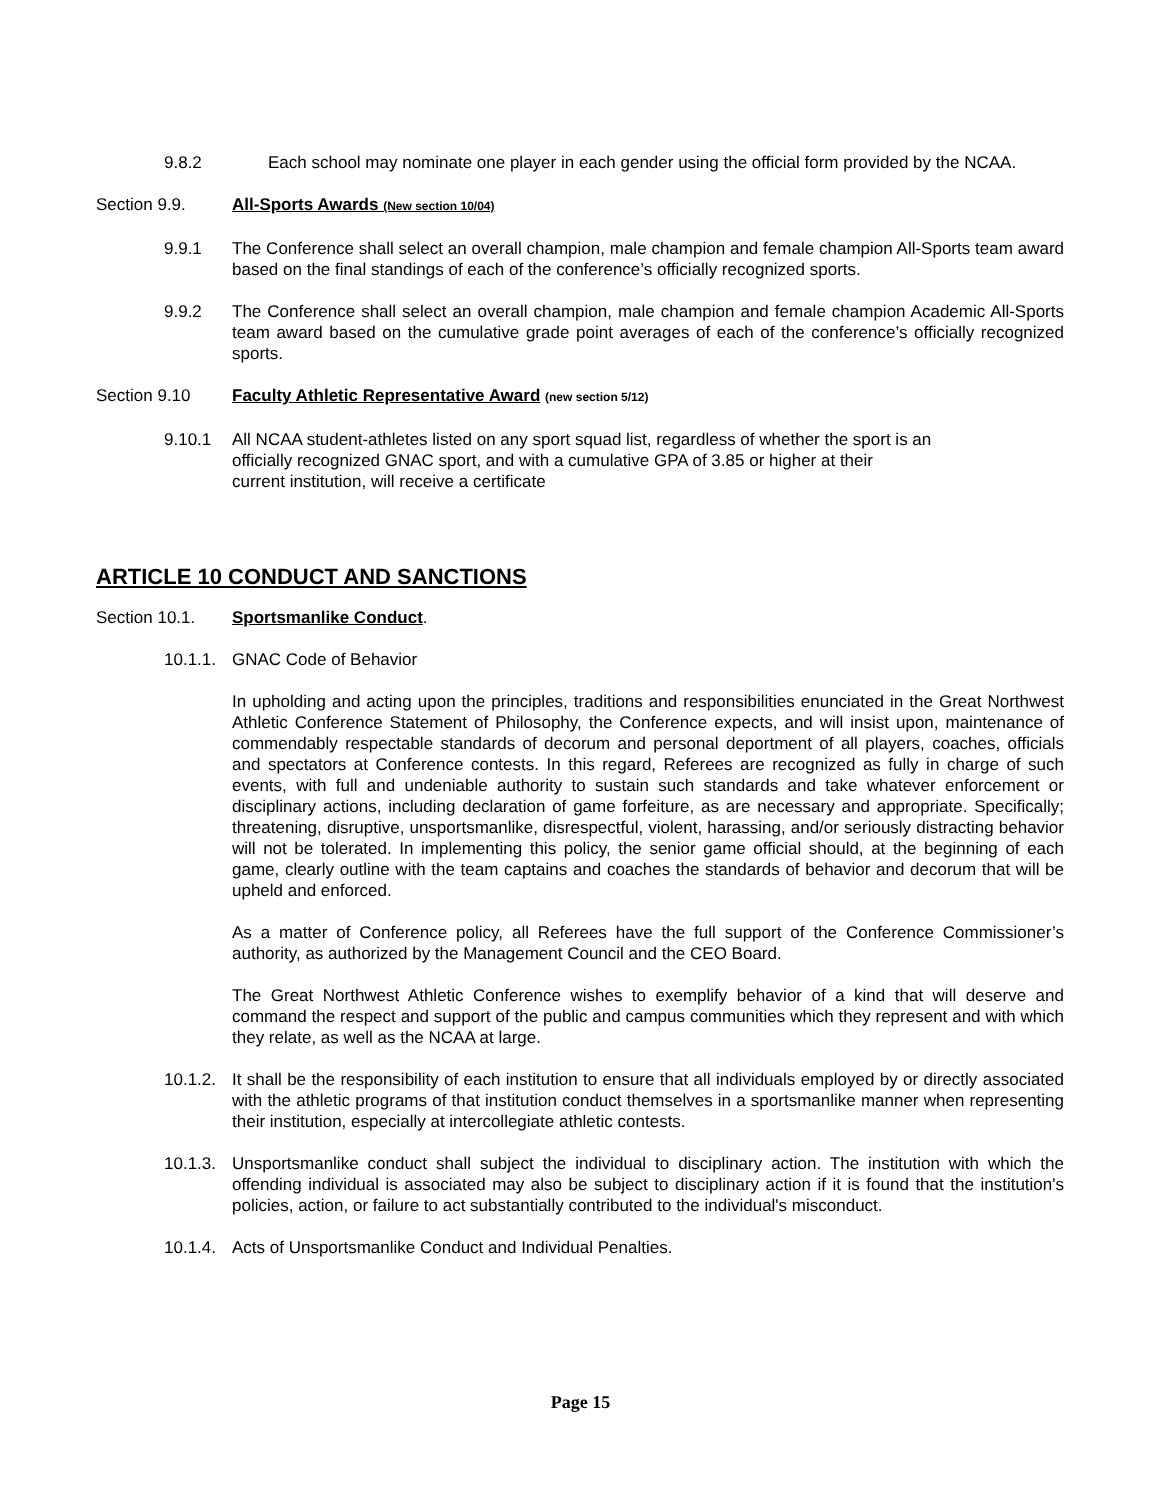9.8.2 Each school may nominate one player in each gender using the official form provided by the NCAA.
Section 9.9. All-Sports Awards (New section 10/04)
9.9.1 The Conference shall select an overall champion, male champion and female champion All-Sports team award based on the final standings of each of the conference’s officially recognized sports.
9.9.2 The Conference shall select an overall champion, male champion and female champion Academic All-Sports team award based on the cumulative grade point averages of each of the conference’s officially recognized sports.
Section 9.10 Faculty Athletic Representative Award (new section 5/12)
9.10.1 All NCAA student-athletes listed on any sport squad list, regardless of whether the sport is an
officially recognized GNAC sport, and with a cumulative GPA of 3.85 or higher at their
current institution, will receive a certificate
ARTICLE 10 CONDUCT AND SANCTIONS
Section 10.1. Sportsmanlike Conduct.
10.1.1.
GNAC Code of Behavior
In upholding and acting upon the principles, traditions and responsibilities enunciated in the Great Northwest Athletic Conference Statement of Philosophy, the Conference expects, and will insist upon, maintenance of commendably respectable standards of decorum and personal deportment of all players, coaches, officials and spectators at Conference contests. In this regard, Referees are recognized as fully in charge of such events, with full and undeniable authority to sustain such standards and take whatever enforcement or disciplinary actions, including declaration of game forfeiture, as are necessary and appropriate. Specifically; threatening, disruptive, unsportsmanlike, disrespectful, violent, harassing, and/or seriously distracting behavior will not be tolerated. In implementing this policy, the senior game official should, at the beginning of each game, clearly outline with the team captains and coaches the standards of behavior and decorum that will be upheld and enforced.
As a matter of Conference policy, all Referees have the full support of the Conference Commissioner’s authority, as authorized by the Management Council and the CEO Board.
The Great Northwest Athletic Conference wishes to exemplify behavior of a kind that will deserve and command the respect and support of the public and campus communities which they represent and with which they relate, as well as the NCAA at large.
10.1.2.
It shall be the responsibility of each institution to ensure that all individuals employed by or directly associated with the athletic programs of that institution conduct themselves in a sportsmanlike manner when representing their institution, especially at intercollegiate athletic contests.
10.1.3.
Unsportsmanlike conduct shall subject the individual to disciplinary action. The institution with which the offending individual is associated may also be subject to disciplinary action if it is found that the institution's policies, action, or failure to act substantially contributed to the individual's misconduct.
10.1.4.
Acts of Unsportsmanlike Conduct and Individual Penalties.
Page 15